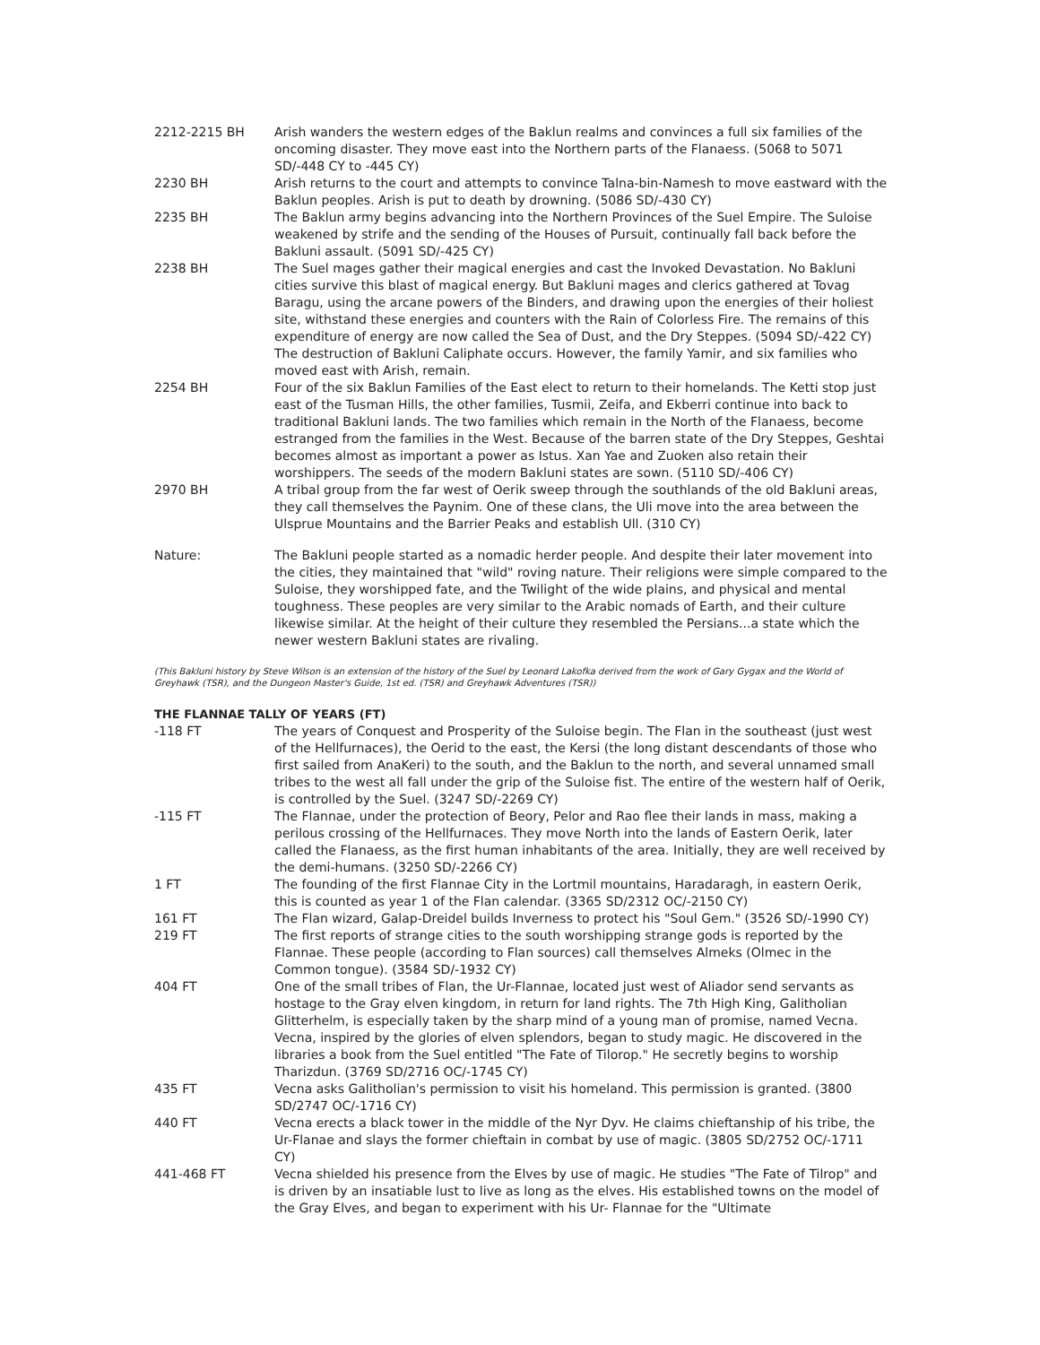2212-2215 BH Arish wanders the western edges of the Baklun realms and convinces a full six families of the oncoming disaster. They move east into the Northern parts of the Flanaess. (5068 to 5071 SD/-448 CY to -445 CY)
2230 BH Arish returns to the court and attempts to convince Talna-bin-Namesh to move eastward with the Baklun peoples. Arish is put to death by drowning. (5086 SD/-430 CY)
2235 BH The Baklun army begins advancing into the Northern Provinces of the Suel Empire. The Suloise weakened by strife and the sending of the Houses of Pursuit, continually fall back before the Bakluni assault. (5091 SD/-425 CY)
2238 BH The Suel mages gather their magical energies and cast the Invoked Devastation. No Bakluni cities survive this blast of magical energy. But Bakluni mages and clerics gathered at Tovag Baragu, using the arcane powers of the Binders, and drawing upon the energies of their holiest site, withstand these energies and counters with the Rain of Colorless Fire. The remains of this expenditure of energy are now called the Sea of Dust, and the Dry Steppes. (5094 SD/-422 CY) The destruction of Bakluni Caliphate occurs. However, the family Yamir, and six families who moved east with Arish, remain.
2254 BH Four of the six Baklun Families of the East elect to return to their homelands. The Ketti stop just east of the Tusman Hills, the other families, Tusmii, Zeifa, and Ekberri continue into back to traditional Bakluni lands. The two families which remain in the North of the Flanaess, become estranged from the families in the West. Because of the barren state of the Dry Steppes, Geshtai becomes almost as important a power as Istus. Xan Yae and Zuoken also retain their worshippers. The seeds of the modern Bakluni states are sown. (5110 SD/-406 CY)
2970 BH A tribal group from the far west of Oerik sweep through the southlands of the old Bakluni areas, they call themselves the Paynim. One of these clans, the Uli move into the area between the Ulsprue Mountains and the Barrier Peaks and establish Ull. (310 CY)
Nature: The Bakluni people started as a nomadic herder people. And despite their later movement into the cities, they maintained that "wild" roving nature. Their religions were simple compared to the Suloise, they worshipped fate, and the Twilight of the wide plains, and physical and mental toughness. These peoples are very similar to the Arabic nomads of Earth, and their culture likewise similar. At the height of their culture they resembled the Persians...a state which the newer western Bakluni states are rivaling.
(This Bakluni history by Steve Wilson is an extension of the history of the Suel by Leonard Lakofka derived from the work of Gary Gygax and the World of Greyhawk (TSR), and the Dungeon Master's Guide, 1st ed. (TSR) and Greyhawk Adventures (TSR))
THE FLANNAE TALLY OF YEARS (FT)
-118 FT The years of Conquest and Prosperity of the Suloise begin. The Flan in the southeast (just west of the Hellfurnaces), the Oerid to the east, the Kersi (the long distant descendants of those who first sailed from AnaKeri) to the south, and the Baklun to the north, and several unnamed small tribes to the west all fall under the grip of the Suloise fist. The entire of the western half of Oerik, is controlled by the Suel. (3247 SD/-2269 CY)
-115 FT The Flannae, under the protection of Beory, Pelor and Rao flee their lands in mass, making a perilous crossing of the Hellfurnaces. They move North into the lands of Eastern Oerik, later called the Flanaess, as the first human inhabitants of the area. Initially, they are well received by the demi-humans. (3250 SD/-2266 CY)
1 FT The founding of the first Flannae City in the Lortmil mountains, Haradaragh, in eastern Oerik, this is counted as year 1 of the Flan calendar. (3365 SD/2312 OC/-2150 CY)
161 FT The Flan wizard, Galap-Dreidel builds Inverness to protect his "Soul Gem." (3526 SD/-1990 CY)
219 FT The first reports of strange cities to the south worshipping strange gods is reported by the Flannae. These people (according to Flan sources) call themselves Almeks (Olmec in the Common tongue). (3584 SD/-1932 CY)
404 FT One of the small tribes of Flan, the Ur-Flannae, located just west of Aliador send servants as hostage to the Gray elven kingdom, in return for land rights. The 7th High King, Galitholian Glitterhelm, is especially taken by the sharp mind of a young man of promise, named Vecna. Vecna, inspired by the glories of elven splendors, began to study magic. He discovered in the libraries a book from the Suel entitled "The Fate of Tilorop." He secretly begins to worship Tharizdun. (3769 SD/2716 OC/-1745 CY)
435 FT Vecna asks Galitholian's permission to visit his homeland. This permission is granted. (3800 SD/2747 OC/-1716 CY)
440 FT Vecna erects a black tower in the middle of the Nyr Dyv. He claims chieftanship of his tribe, the Ur-Flanae and slays the former chieftain in combat by use of magic. (3805 SD/2752 OC/-1711 CY)
441-468 FT Vecna shielded his presence from the Elves by use of magic. He studies "The Fate of Tilrop" and is driven by an insatiable lust to live as long as the elves. His established towns on the model of the Gray Elves, and began to experiment with his Ur- Flannae for the "Ultimate